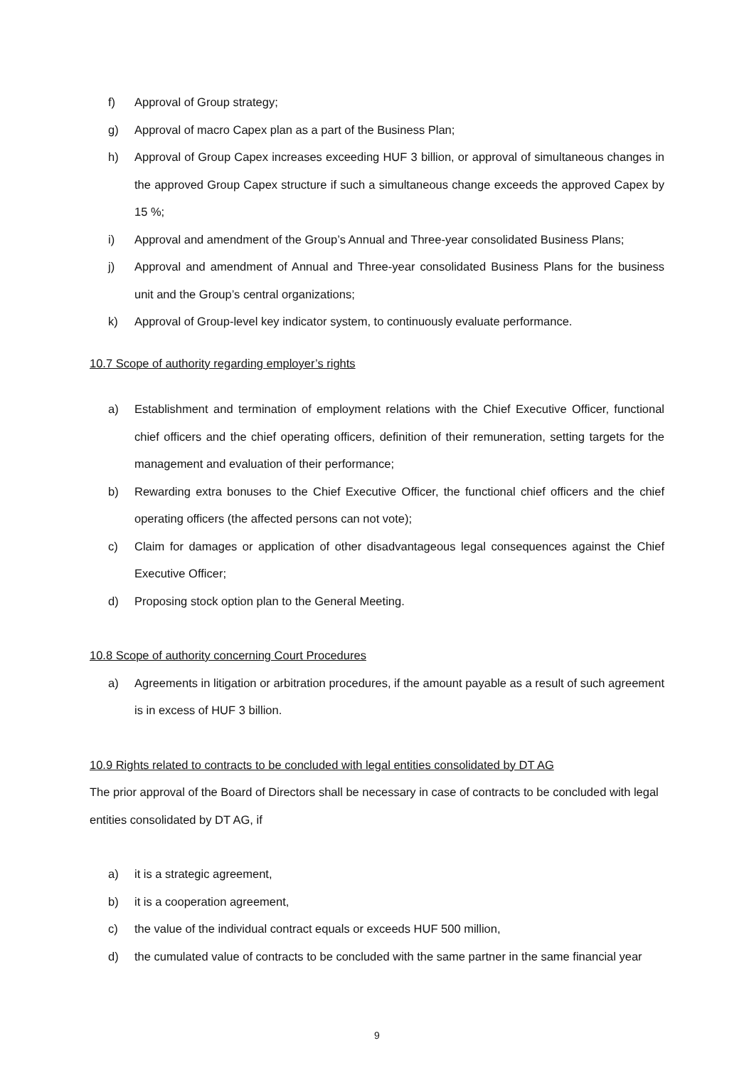f) Approval of Group strategy;
g) Approval of macro Capex plan as a part of the Business Plan;
h) Approval of Group Capex increases exceeding HUF 3 billion, or approval of simultaneous changes in the approved Group Capex structure if such a simultaneous change exceeds the approved Capex by 15 %;
i) Approval and amendment of the Group’s Annual and Three-year consolidated Business Plans;
j) Approval and amendment of Annual and Three-year consolidated Business Plans for the business unit and the Group’s central organizations;
k) Approval of Group-level key indicator system, to continuously evaluate performance.
10.7 Scope of authority regarding employer’s rights
a) Establishment and termination of employment relations with the Chief Executive Officer, functional chief officers and the chief operating officers, definition of their remuneration, setting targets for the management and evaluation of their performance;
b) Rewarding extra bonuses to the Chief Executive Officer, the functional chief officers and the chief operating officers (the affected persons can not vote);
c) Claim for damages or application of other disadvantageous legal consequences against the Chief Executive Officer;
d) Proposing stock option plan to the General Meeting.
10.8 Scope of authority concerning Court Procedures
a) Agreements in litigation or arbitration procedures, if the amount payable as a result of such agreement is in excess of HUF 3 billion.
10.9 Rights related to contracts to be concluded with legal entities consolidated by DT AG
The prior approval of the Board of Directors shall be necessary in case of contracts to be concluded with legal entities consolidated by DT AG, if
a) it is a strategic agreement,
b) it is a cooperation agreement,
c) the value of the individual contract equals or exceeds HUF 500 million,
d) the cumulated value of contracts to be concluded with the same partner in the same financial year
9